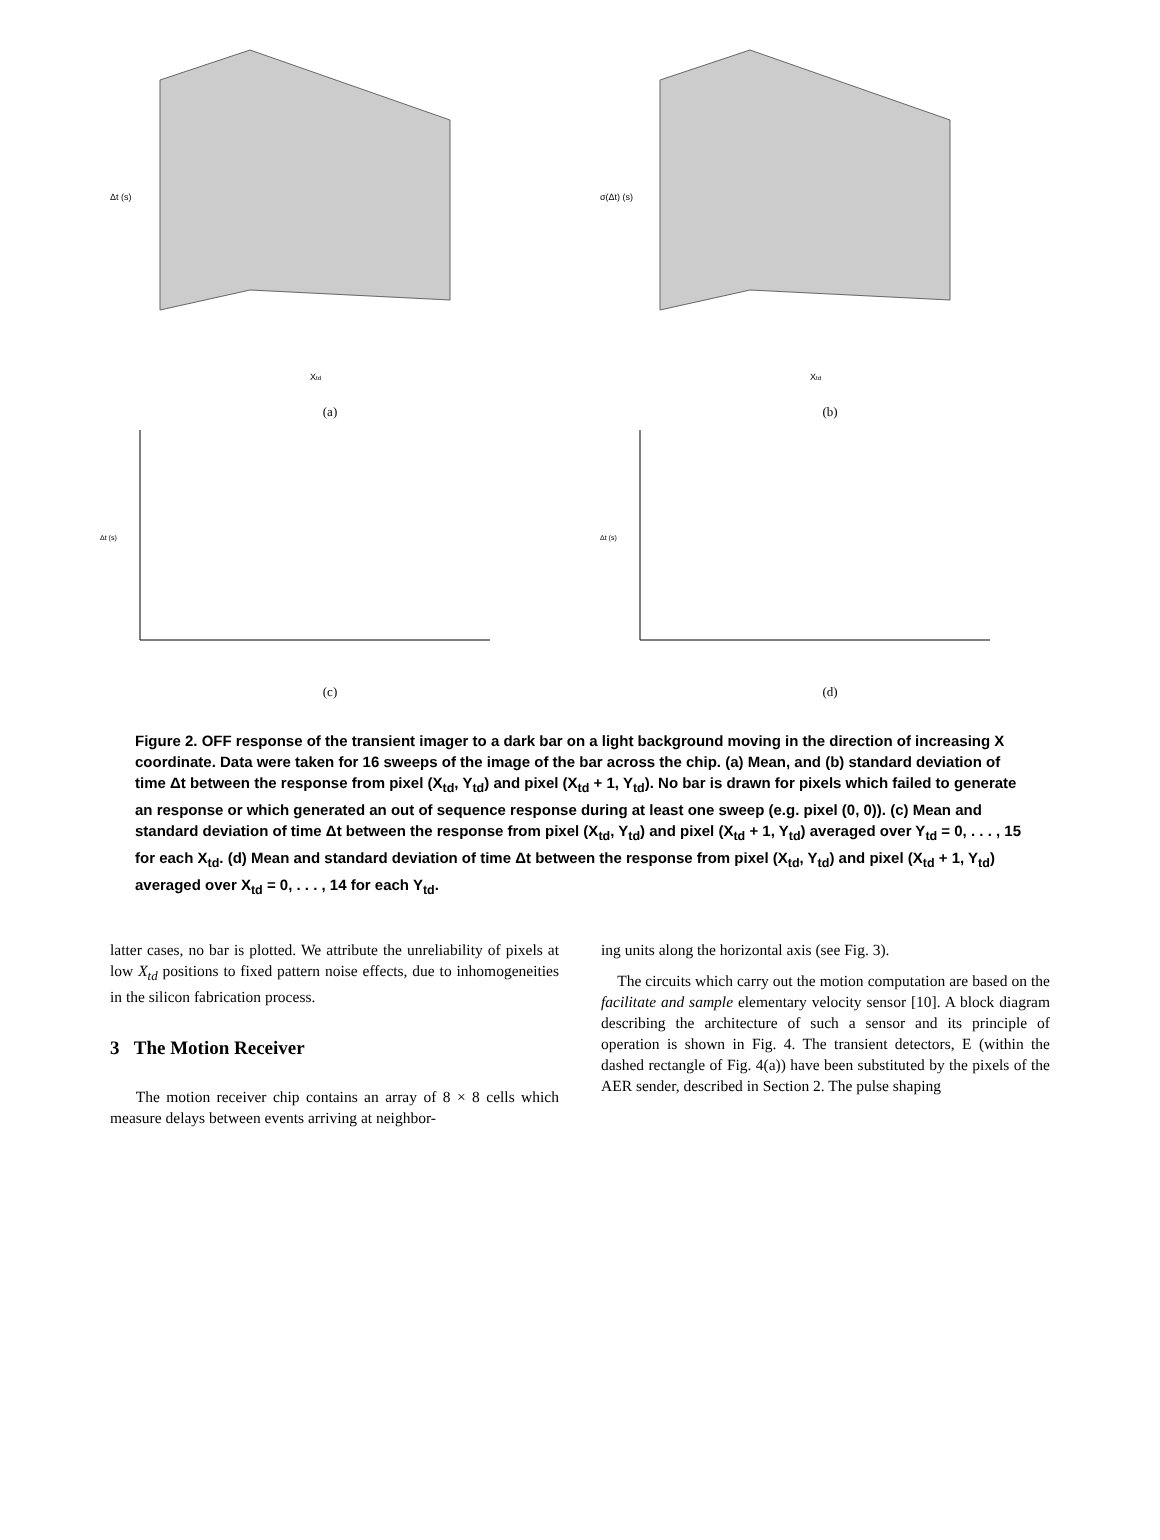Δt (s)
Xtd
(a)
σ(Δt) (s)
Xtd
(b)
Δt (s)
(c)
Δt (s)
(d)
Figure 2. OFF response of the transient imager to a dark bar on a light background moving in the direction of increasing X coordinate. Data were taken for 16 sweeps of the image of the bar across the chip. (a) Mean, and (b) standard deviation of time Δt between the response from pixel (X<sub>td</sub>, Y<sub>td</sub>) and pixel (X<sub>td</sub> + 1, Y<sub>td</sub>). No bar is drawn for pixels which failed to generate an response or which generated an out of sequence response during at least one sweep (e.g. pixel (0, 0)). (c) Mean and standard deviation of time Δt between the response from pixel (X<sub>td</sub>, Y<sub>td</sub>) and pixel (X<sub>td</sub> + 1, Y<sub>td</sub>) averaged over Y<sub>td</sub> = 0, . . . , 15 for each X<sub>td</sub>. (d) Mean and standard deviation of time Δt between the response from pixel (X<sub>td</sub>, Y<sub>td</sub>) and pixel (X<sub>td</sub> + 1, Y<sub>td</sub>) averaged over X<sub>td</sub> = 0, . . . , 14 for each Y<sub>td</sub>.
latter cases, no bar is plotted. We attribute the unreliability of pixels at low X<sub>td</sub> positions to fixed pattern noise effects, due to inhomogeneities in the silicon fabrication process.
3 The Motion Receiver
The motion receiver chip contains an array of 8 × 8 cells which measure delays between events arriving at neighbor-
ing units along the horizontal axis (see Fig. 3).
The circuits which carry out the motion computation are based on the facilitate and sample elementary velocity sensor [10]. A block diagram describing the architecture of such a sensor and its principle of operation is shown in Fig. 4. The transient detectors, E (within the dashed rectangle of Fig. 4(a)) have been substituted by the pixels of the AER sender, described in Section 2. The pulse shaping